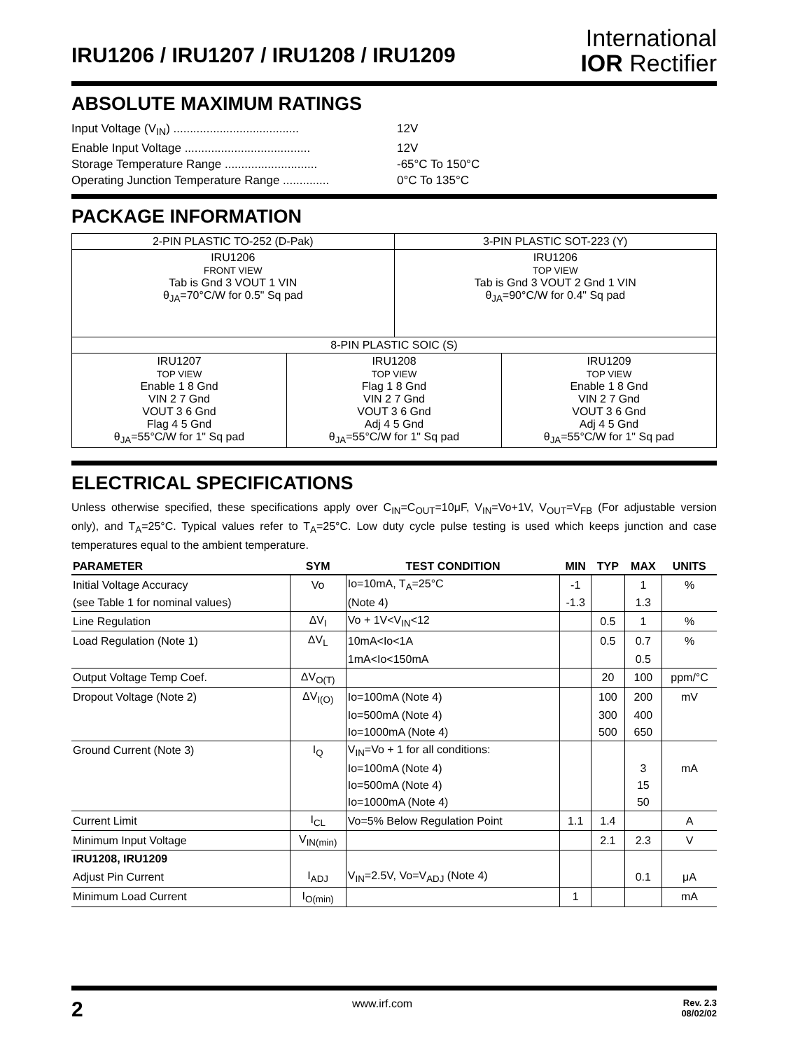IRU1206 / IRU1207 / IRU1208 / IRU1209
International
IOR Rectifier
ABSOLUTE MAXIMUM RATINGS
Input Voltage (V<sub>IN</sub>) ...................................... 12V
Enable Input Voltage ...................................... 12V
Storage Temperature Range ............................ -65°C To 150°C
Operating Junction Temperature Range .............. 0°C To 135°C
PACKAGE INFORMATION
| 2-PIN PLASTIC TO-252 (D-Pak) | | 3-PIN PLASTIC SOT-223 (Y) | |
| IRU1206 FRONT VIEW Tab is Gnd 3 VOUT 1 VIN θ<sub>JA</sub>=70°C/W for 0.5" Sq pad | | IRU1206 TOP VIEW Tab is Gnd 3 VOUT 2 Gnd 1 VIN θ<sub>JA</sub>=90°C/W for 0.4" Sq pad | |
| 8-PIN PLASTIC SOIC (S) | | | |
| IRU1207 TOP VIEW Enable 1 8 Gnd VIN 2 7 Gnd VOUT 3 6 Gnd Flag 4 5 Gnd θ<sub>JA</sub>=55°C/W for 1" Sq pad | IRU1208 TOP VIEW Flag 1 8 Gnd VIN 2 7 Gnd VOUT 3 6 Gnd Adj 4 5 Gnd θ<sub>JA</sub>=55°C/W for 1" Sq pad | | IRU1209 TOP VIEW Enable 1 8 Gnd VIN 2 7 Gnd VOUT 3 6 Gnd Adj 4 5 Gnd θ<sub>JA</sub>=55°C/W for 1" Sq pad |
ELECTRICAL SPECIFICATIONS
Unless otherwise specified, these specifications apply over C<sub>IN</sub>=C<sub>OUT</sub>=10μF, V<sub>IN</sub>=Vo+1V, V<sub>OUT</sub>=V<sub>FB</sub> (For adjustable version only), and T<sub>A</sub>=25°C. Typical values refer to T<sub>A</sub>=25°C. Low duty cycle pulse testing is used which keeps junction and case temperatures equal to the ambient temperature.
| PARAMETER | SYM | TEST CONDITION | MIN | TYP | MAX | UNITS |
| --- | --- | --- | --- | --- | --- | --- |
| Initial Voltage Accuracy | Vo | Io=10mA, T<sub>A</sub>=25°C | -1 | | 1 | % |
| (see Table 1 for nominal values) | | (Note 4) | -1.3 | | 1.3 | |
| Line Regulation | ΔV<sub>I</sub> | Vo + 1V<V<sub>IN</sub><12 | | 0.5 | 1 | % |
| Load Regulation (Note 1) | ΔV<sub>L</sub> | 10mA<Io<1A | | 0.5 | 0.7 | % |
| | | 1mA<Io<150mA | | | 0.5 | |
| Output Voltage Temp Coef. | ΔV<sub>O(T)</sub> | | | 20 | 100 | ppm/°C |
| Dropout Voltage (Note 2) | ΔV<sub>I(O)</sub> | Io=100mA (Note 4) | | 100 | 200 | mV |
| | | Io=500mA (Note 4) | | 300 | 400 | |
| | | Io=1000mA (Note 4) | | 500 | 650 | |
| Ground Current (Note 3) | I<sub>Q</sub> | V<sub>IN</sub>=Vo + 1 for all conditions: | | | | |
| | | Io=100mA (Note 4) | | | 3 | mA |
| | | Io=500mA (Note 4) | | | 15 | |
| | | Io=1000mA (Note 4) | | | 50 | |
| Current Limit | I<sub>CL</sub> | Vo=5% Below Regulation Point | 1.1 | 1.4 | | A |
| Minimum Input Voltage | V<sub>IN(min)</sub> | | | 2.1 | 2.3 | V |
| IRU1208, IRU1209 | | | | | | |
| Adjust Pin Current | I<sub>ADJ</sub> | V<sub>IN</sub>=2.5V, Vo=V<sub>ADJ</sub> (Note 4) | | | 0.1 | μA |
| Minimum Load Current | I<sub>O(min)</sub> | | 1 | | | mA |
2 www.irf.com Rev. 2.3
08/02/02